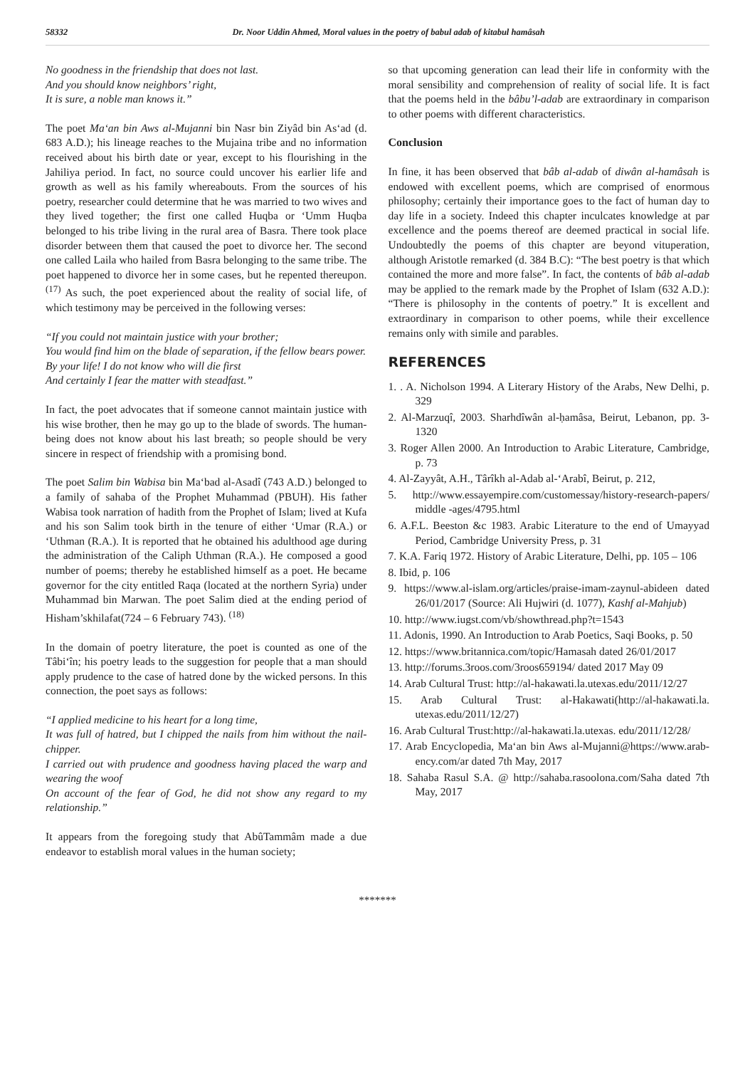58332 Dr. Noor Uddin Ahmed, Moral values in the poetry of babul adab of kitabul hamâsah
No goodness in the friendship that does not last.
And you should know neighbors’ right,
It is sure, a noble man knows it.”
The poet Ma‘an bin Aws al-Mujanni bin Nasr bin Ziyâd bin As‘ad (d. 683 A.D.); his lineage reaches to the Mujaina tribe and no information received about his birth date or year, except to his flourishing in the Jahiliya period. In fact, no source could uncover his earlier life and growth as well as his family whereabouts. From the sources of his poetry, researcher could determine that he was married to two wives and they lived together; the first one called Huqba or ‘Umm Huqba belonged to his tribe living in the rural area of Basra. There took place disorder between them that caused the poet to divorce her. The second one called Laila who hailed from Basra belonging to the same tribe. The poet happened to divorce her in some cases, but he repented thereupon. <sup>(17)</sup> As such, the poet experienced about the reality of social life, of which testimony may be perceived in the following verses:
“If you could not maintain justice with your brother;
You would find him on the blade of separation, if the fellow bears power.
By your life! I do not know who will die first
And certainly I fear the matter with steadfast.”
In fact, the poet advocates that if someone cannot maintain justice with his wise brother, then he may go up to the blade of swords. The human-being does not know about his last breath; so people should be very sincere in respect of friendship with a promising bond.
The poet Salim bin Wabisa bin Ma‘bad al-Asadî (743 A.D.) belonged to a family of sahaba of the Prophet Muhammad (PBUH). His father Wabisa took narration of hadith from the Prophet of Islam; lived at Kufa and his son Salim took birth in the tenure of either ‘Umar (R.A.) or ‘Uthman (R.A.). It is reported that he obtained his adulthood age during the administration of the Caliph Uthman (R.A.). He composed a good number of poems; thereby he established himself as a poet. He became governor for the city entitled Raqa (located at the northern Syria) under Muhammad bin Marwan. The poet Salim died at the ending period of Hisham’skhilafat(724 – 6 February 743). <sup>(18)</sup>
In the domain of poetry literature, the poet is counted as one of the Tâbi‘în; his poetry leads to the suggestion for people that a man should apply prudence to the case of hatred done by the wicked persons. In this connection, the poet says as follows:
“I applied medicine to his heart for a long time,
It was full of hatred, but I chipped the nails from him without the nail-chipper.
I carried out with prudence and goodness having placed the warp and wearing the woof
On account of the fear of God, he did not show any regard to my relationship.”
It appears from the foregoing study that AbûTammâm made a due endeavor to establish moral values in the human society;
so that upcoming generation can lead their life in conformity with the moral sensibility and comprehension of reality of social life. It is fact that the poems held in the bâbu’l-adab are extraordinary in comparison to other poems with different characteristics.
Conclusion
In fine, it has been observed that bâb al-adab of diwân al-hamâsah is endowed with excellent poems, which are comprised of enormous philosophy; certainly their importance goes to the fact of human day to day life in a society. Indeed this chapter inculcates knowledge at par excellence and the poems thereof are deemed practical in social life. Undoubtedly the poems of this chapter are beyond vituperation, although Aristotle remarked (d. 384 B.C): “The best poetry is that which contained the more and more false”. In fact, the contents of bâb al-adab may be applied to the remark made by the Prophet of Islam (632 A.D.): “There is philosophy in the contents of poetry.” It is excellent and extraordinary in comparison to other poems, while their excellence remains only with simile and parables.
REFERENCES
1. . A. Nicholson 1994. A Literary History of the Arabs, New Delhi, p. 329
2. Al-Marzuqî, 2003. Sharhdîwân al-ḥamâsa, Beirut, Lebanon, pp. 3- 1320
3. Roger Allen 2000. An Introduction to Arabic Literature, Cambridge, p. 73
4. Al-Zayyât, A.H., Târîkh al-Adab al-‘Arabî, Beirut, p. 212,
5. http://www.essayempire.com/customessay/history-research-papers/ middle -ages/4795.html
6. A.F.L. Beeston &c 1983. Arabic Literature to the end of Umayyad Period, Cambridge University Press, p. 31
7. K.A. Fariq 1972. History of Arabic Literature, Delhi, pp. 105 – 106
8. Ibid, p. 106
9. https://www.al-islam.org/articles/praise-imam-zaynul-abideen dated 26/01/2017 (Source: Ali Hujwiri (d. 1077), Kashf al-Mahjub)
10. http://www.iugst.com/vb/showthread.php?t=1543
11. Adonis, 1990. An Introduction to Arab Poetics, Saqi Books, p. 50
12. https://www.britannica.com/topic/Hamasah dated 26/01/2017
13. http://forums.3roos.com/3roos659194/ dated 2017 May 09
14. Arab Cultural Trust: http://al-hakawati.la.utexas.edu/2011/12/27
15. Arab Cultural Trust: al-Hakawati(http://al-hakawati.la. utexas.edu/2011/12/27)
16. Arab Cultural Trust:http://al-hakawati.la.utexas. edu/2011/12/28/
17. Arab Encyclopedia, Ma‘an bin Aws al-Mujanni@https://www.arab-ency.com/ar dated 7th May, 2017
18. Sahaba Rasul S.A. @ http://sahaba.rasoolona.com/Saha dated 7th May, 2017
*******